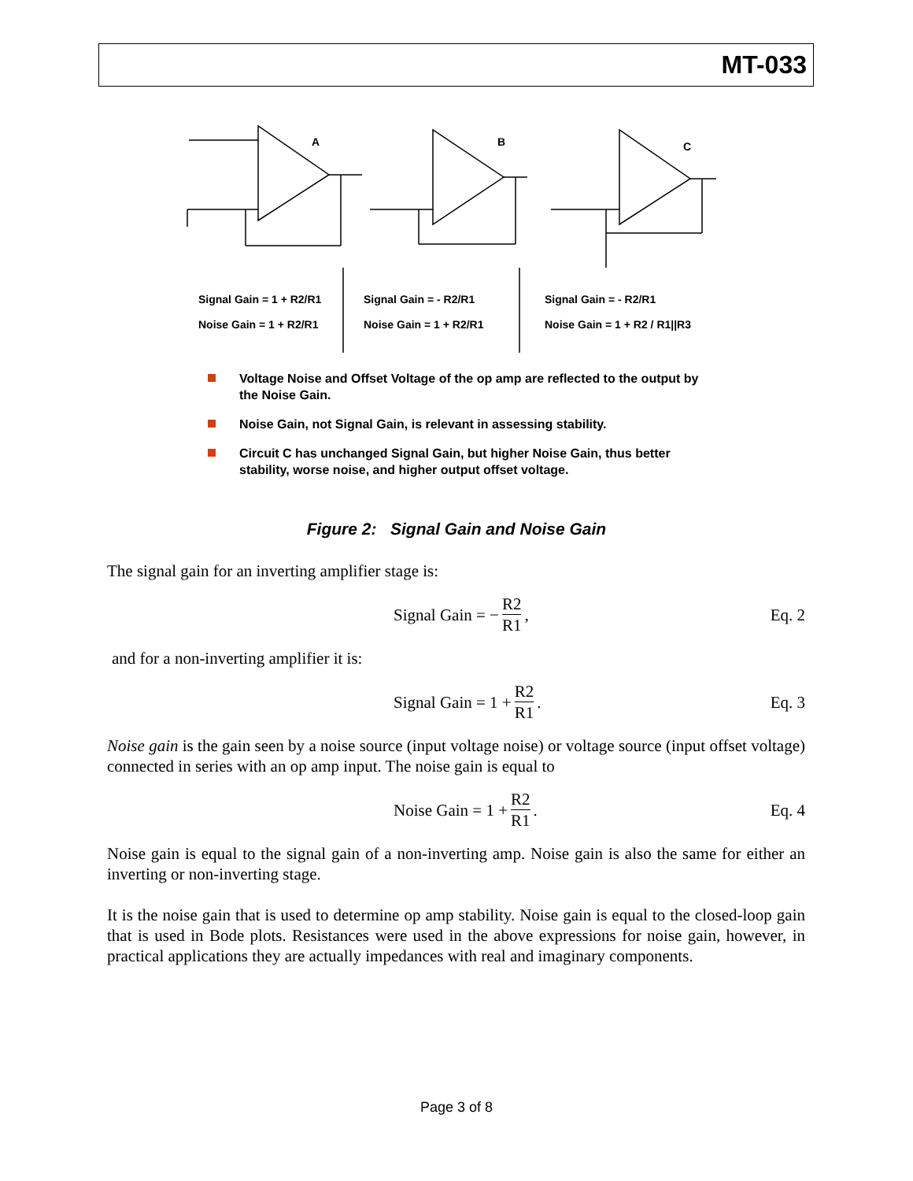MT-033
Signal Gain = 1 + R2/R1
Noise Gain = 1 + R2/R1
Signal Gain = - R2/R1
Noise Gain = 1 + R2/R1
Signal Gain = - R2/R1
Noise Gain = 1 + R2 / R1||R3
A B C
Voltage Noise and Offset Voltage of the op amp are reflected to the output by the Noise Gain.
Noise Gain, not Signal Gain, is relevant in assessing stability.
Circuit C has unchanged Signal Gain, but higher Noise Gain, thus better stability, worse noise, and higher output offset voltage.
Figure 2: Signal Gain and Noise Gain
The signal gain for an inverting amplifier stage is:
Signal Gain = − R2 R1, Eq. 2
and for a non-inverting amplifier it is:
Signal Gain = 1 + R2 R1. Eq. 3
Noise gain is the gain seen by a noise source (input voltage noise) or voltage source (input offset voltage) connected in series with an op amp input. The noise gain is equal to
Noise Gain = 1 + R2 R1. Eq. 4
Noise gain is equal to the signal gain of a non-inverting amp. Noise gain is also the same for either an inverting or non-inverting stage.
It is the noise gain that is used to determine op amp stability. Noise gain is equal to the closed-loop gain that is used in Bode plots. Resistances were used in the above expressions for noise gain, however, in practical applications they are actually impedances with real and imaginary components.
Page 3 of 8